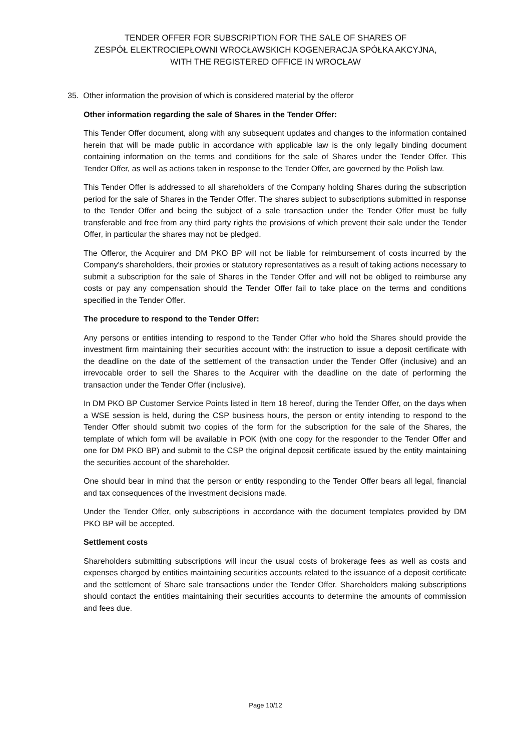TENDER OFFER FOR SUBSCRIPTION FOR THE SALE OF SHARES OF
ZESPÓŁ ELEKTROCIEPŁOWNI WROCŁAWSKICH KOGENERACJA SPÓŁKA AKCYJNA,
WITH THE REGISTERED OFFICE IN WROCŁAW
35. Other information the provision of which is considered material by the offeror
Other information regarding the sale of Shares in the Tender Offer:
This Tender Offer document, along with any subsequent updates and changes to the information contained herein that will be made public in accordance with applicable law is the only legally binding document containing information on the terms and conditions for the sale of Shares under the Tender Offer. This Tender Offer, as well as actions taken in response to the Tender Offer, are governed by the Polish law.
This Tender Offer is addressed to all shareholders of the Company holding Shares during the subscription period for the sale of Shares in the Tender Offer. The shares subject to subscriptions submitted in response to the Tender Offer and being the subject of a sale transaction under the Tender Offer must be fully transferable and free from any third party rights the provisions of which prevent their sale under the Tender Offer, in particular the shares may not be pledged.
The Offeror, the Acquirer and DM PKO BP will not be liable for reimbursement of costs incurred by the Company's shareholders, their proxies or statutory representatives as a result of taking actions necessary to submit a subscription for the sale of Shares in the Tender Offer and will not be obliged to reimburse any costs or pay any compensation should the Tender Offer fail to take place on the terms and conditions specified in the Tender Offer.
The procedure to respond to the Tender Offer:
Any persons or entities intending to respond to the Tender Offer who hold the Shares should provide the investment firm maintaining their securities account with: the instruction to issue a deposit certificate with the deadline on the date of the settlement of the transaction under the Tender Offer (inclusive) and an irrevocable order to sell the Shares to the Acquirer with the deadline on the date of performing the transaction under the Tender Offer (inclusive).
In DM PKO BP Customer Service Points listed in Item 18 hereof, during the Tender Offer, on the days when a WSE session is held, during the CSP business hours, the person or entity intending to respond to the Tender Offer should submit two copies of the form for the subscription for the sale of the Shares, the template of which form will be available in POK (with one copy for the responder to the Tender Offer and one for DM PKO BP) and submit to the CSP the original deposit certificate issued by the entity maintaining the securities account of the shareholder.
One should bear in mind that the person or entity responding to the Tender Offer bears all legal, financial and tax consequences of the investment decisions made.
Under the Tender Offer, only subscriptions in accordance with the document templates provided by DM PKO BP will be accepted.
Settlement costs
Shareholders submitting subscriptions will incur the usual costs of brokerage fees as well as costs and expenses charged by entities maintaining securities accounts related to the issuance of a deposit certificate and the settlement of Share sale transactions under the Tender Offer. Shareholders making subscriptions should contact the entities maintaining their securities accounts to determine the amounts of commission and fees due.
Page 10/12